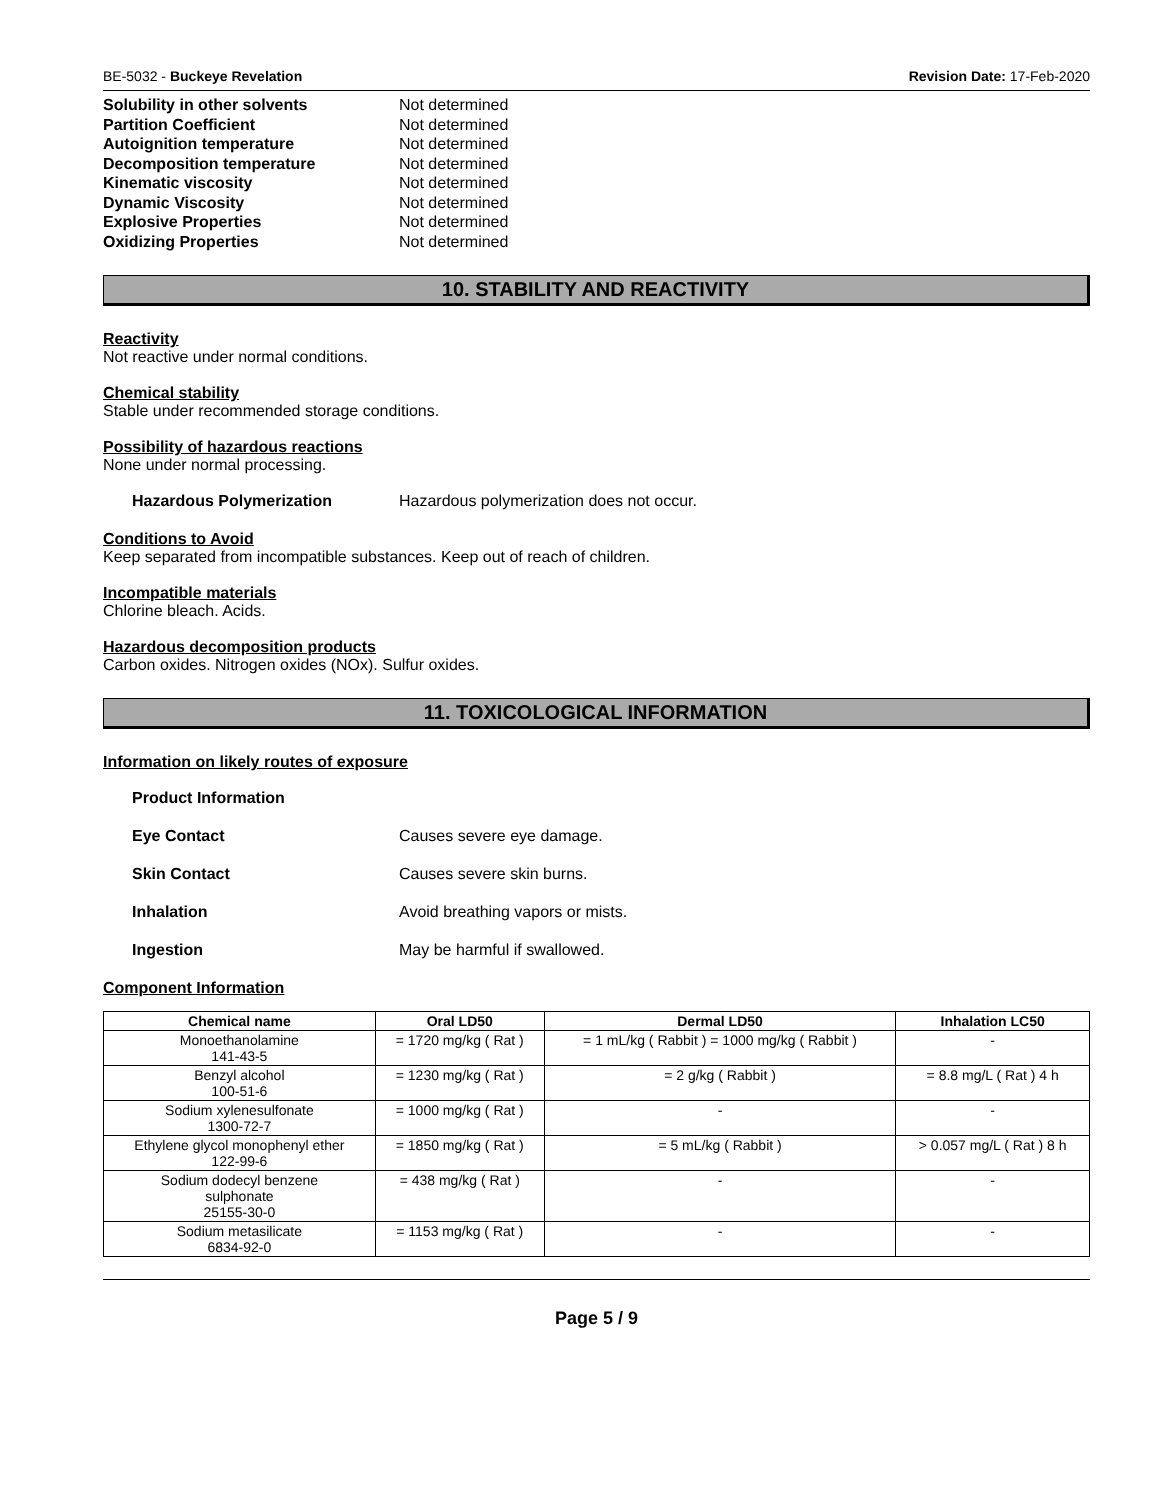BE-5032 - Buckeye Revelation Revision Date: 17-Feb-2020
Solubility in other solvents Not determined
Partition Coefficient Not determined
Autoignition temperature Not determined
Decomposition temperature Not determined
Kinematic viscosity Not determined
Dynamic Viscosity Not determined
Explosive Properties Not determined
Oxidizing Properties Not determined
10. STABILITY AND REACTIVITY
Reactivity
Not reactive under normal conditions.
Chemical stability
Stable under recommended storage conditions.
Possibility of hazardous reactions
None under normal processing.
Hazardous Polymerization Hazardous polymerization does not occur.
Conditions to Avoid
Keep separated from incompatible substances. Keep out of reach of children.
Incompatible materials
Chlorine bleach. Acids.
Hazardous decomposition products
Carbon oxides. Nitrogen oxides (NOx). Sulfur oxides.
11. TOXICOLOGICAL INFORMATION
Information on likely routes of exposure
Product Information
Eye Contact Causes severe eye damage.
Skin Contact Causes severe skin burns.
Inhalation Avoid breathing vapors or mists.
Ingestion May be harmful if swallowed.
Component Information
| Chemical name | Oral LD50 | Dermal LD50 | Inhalation LC50 |
| --- | --- | --- | --- |
| Monoethanolamine 141-43-5 | = 1720 mg/kg ( Rat ) | = 1 mL/kg ( Rabbit ) = 1000 mg/kg ( Rabbit ) | - |
| Benzyl alcohol 100-51-6 | = 1230 mg/kg ( Rat ) | = 2 g/kg ( Rabbit ) | = 8.8 mg/L ( Rat ) 4 h |
| Sodium xylenesulfonate 1300-72-7 | = 1000 mg/kg ( Rat ) | - | - |
| Ethylene glycol monophenyl ether 122-99-6 | = 1850 mg/kg ( Rat ) | = 5 mL/kg ( Rabbit ) | > 0.057 mg/L ( Rat ) 8 h |
| Sodium dodecyl benzene sulphonate 25155-30-0 | = 438 mg/kg ( Rat ) | - | - |
| Sodium metasilicate 6834-92-0 | = 1153 mg/kg ( Rat ) | - | - |
Page 5 / 9